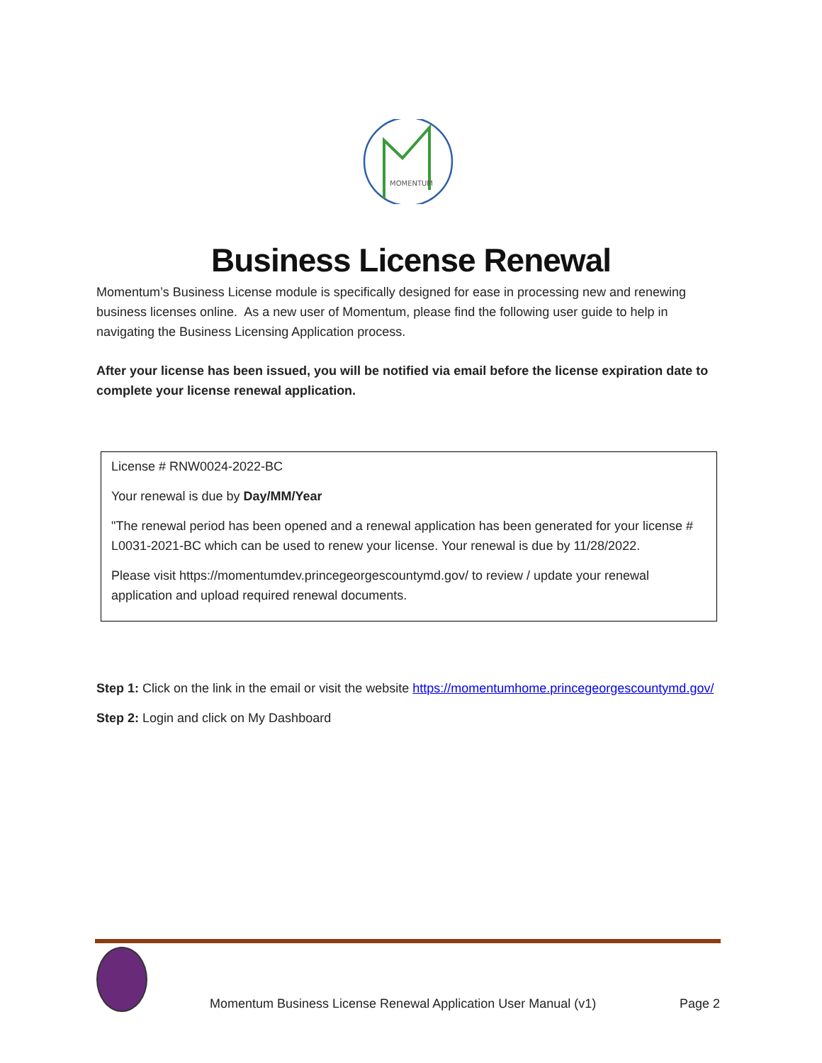MOMENTUM
Business License Renewal
Momentum’s Business License module is specifically designed for ease in processing new and renewing business licenses online. As a new user of Momentum, please find the following user guide to help in navigating the Business Licensing Application process.
After your license has been issued, you will be notified via email before the license expiration date to complete your license renewal application.
License # RNW0024-2022-BC
Your renewal is due by Day/MM/Year
"The renewal period has been opened and a renewal application has been generated for your license # L0031-2021-BC which can be used to renew your license. Your renewal is due by 11/28/2022.
Please visit https://momentumdev.princegeorgescountymd.gov/ to review / update your renewal application and upload required renewal documents.
Step 1: Click on the link in the email or visit the website https://momentumhome.princegeorgescountymd.gov/
Step 2: Login and click on My Dashboard
Momentum Business License Renewal Application User Manual (v1) Page 2